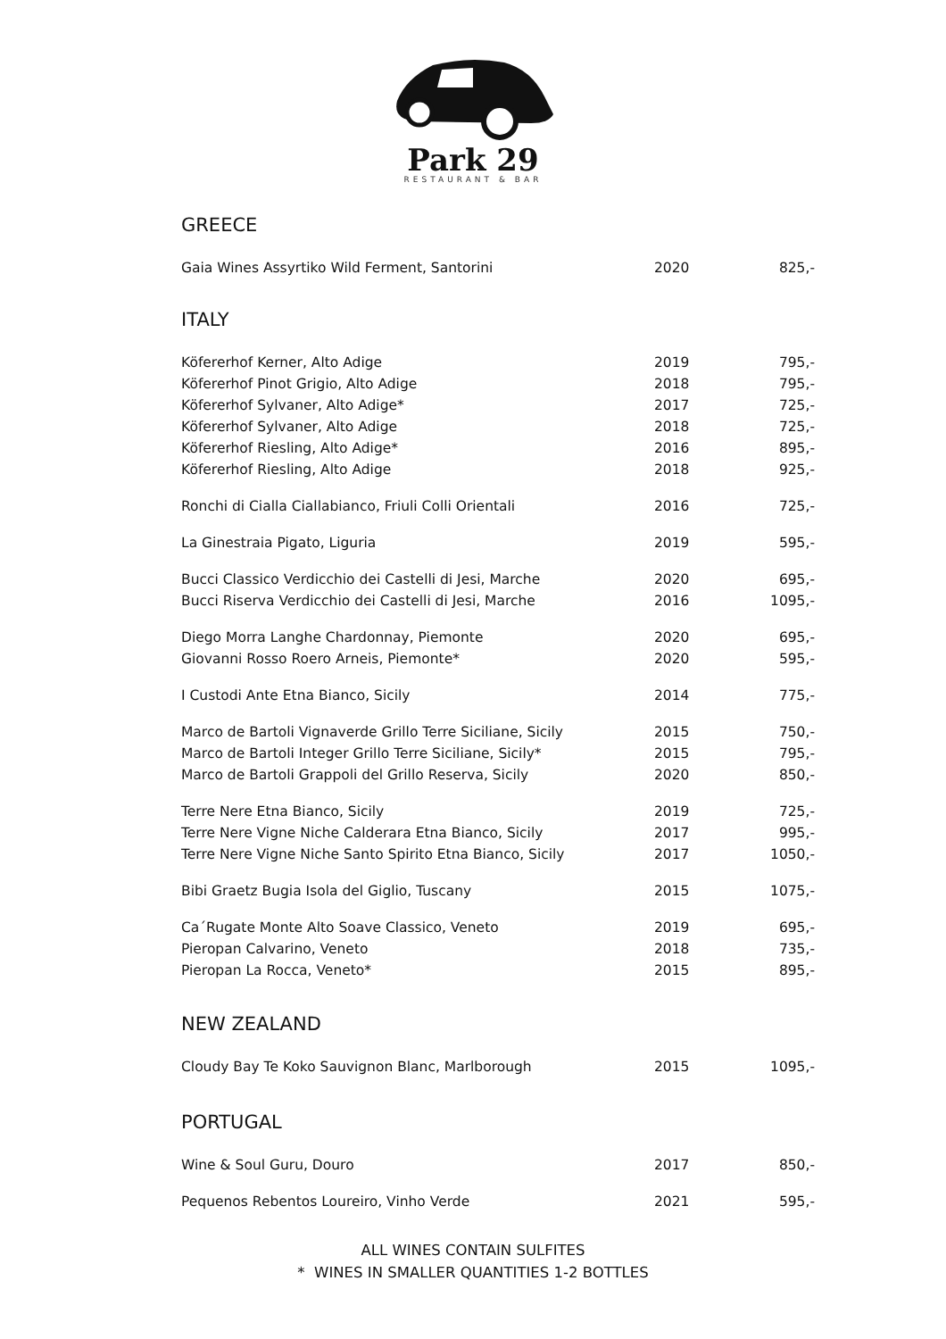Park 29
RESTAURANT & BAR
GREECE
| Gaia Wines Assyrtiko Wild Ferment, Santorini | 2020 | 825,- |
ITALY
| Köfererhof Kerner, Alto Adige | 2019 | 795,- |
| Köfererhof Pinot Grigio, Alto Adige | 2018 | 795,- |
| Köfererhof Sylvaner, Alto Adige* | 2017 | 725,- |
| Köfererhof Sylvaner, Alto Adige | 2018 | 725,- |
| Köfererhof Riesling, Alto Adige* | 2016 | 895,- |
| Köfererhof Riesling, Alto Adige | 2018 | 925,- |
| Ronchi di Cialla Ciallabianco, Friuli Colli Orientali | 2016 | 725,- |
| La Ginestraia Pigato, Liguria | 2019 | 595,- |
| Bucci Classico Verdicchio dei Castelli di Jesi, Marche | 2020 | 695,- |
| Bucci Riserva Verdicchio dei Castelli di Jesi, Marche | 2016 | 1095,- |
| Diego Morra Langhe Chardonnay, Piemonte | 2020 | 695,- |
| Giovanni Rosso Roero Arneis, Piemonte* | 2020 | 595,- |
| I Custodi Ante Etna Bianco, Sicily | 2014 | 775,- |
| Marco de Bartoli Vignaverde Grillo Terre Siciliane, Sicily | 2015 | 750,- |
| Marco de Bartoli Integer Grillo Terre Siciliane, Sicily* | 2015 | 795,- |
| Marco de Bartoli Grappoli del Grillo Reserva, Sicily | 2020 | 850,- |
| Terre Nere Etna Bianco, Sicily | 2019 | 725,- |
| Terre Nere Vigne Niche Calderara Etna Bianco, Sicily | 2017 | 995,- |
| Terre Nere Vigne Niche Santo Spirito Etna Bianco, Sicily | 2017 | 1050,- |
| Bibi Graetz Bugia Isola del Giglio, Tuscany | 2015 | 1075,- |
| Ca´Rugate Monte Alto Soave Classico, Veneto | 2019 | 695,- |
| Pieropan Calvarino, Veneto | 2018 | 735,- |
| Pieropan La Rocca, Veneto* | 2015 | 895,- |
NEW ZEALAND
| Cloudy Bay Te Koko Sauvignon Blanc, Marlborough | 2015 | 1095,- |
PORTUGAL
| Wine & Soul Guru, Douro | 2017 | 850,- |
| Pequenos Rebentos Loureiro, Vinho Verde | 2021 | 595,- |
ALL WINES CONTAIN SULFITES
* WINES IN SMALLER QUANTITIES 1-2 BOTTLES